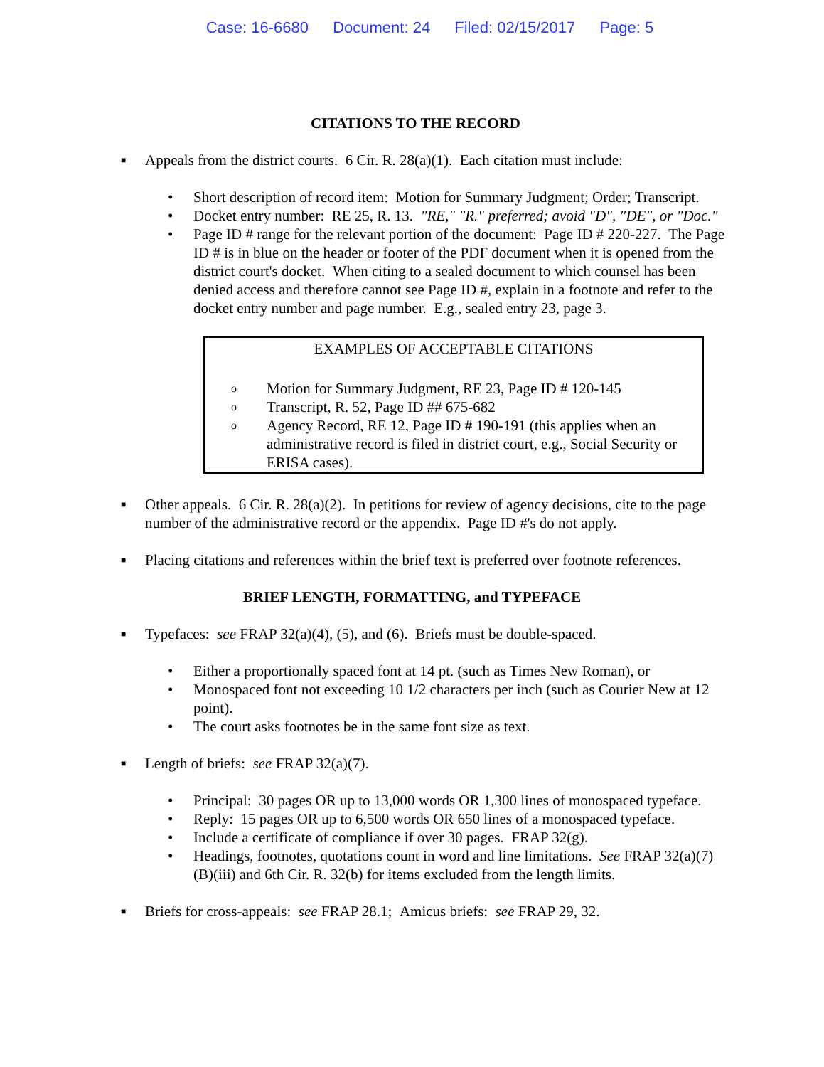Case: 16-6680 Document: 24 Filed: 02/15/2017 Page: 5
CITATIONS TO THE RECORD
■
Appeals from the district courts. 6 Cir. R. 28(a)(1). Each citation must include:
• Short description of record item: Motion for Summary Judgment; Order; Transcript.
• Docket entry number: RE 25, R. 13. "RE," "R." preferred; avoid "D", "DE", or "Doc."
• Page ID # range for the relevant portion of the document: Page ID # 220-227. The Page ID # is in blue on the header or footer of the PDF document when it is opened from the district court's docket. When citing to a sealed document to which counsel has been denied access and therefore cannot see Page ID #, explain in a footnote and refer to the docket entry number and page number. E.g., sealed entry 23, page 3.
EXAMPLES OF ACCEPTABLE CITATIONS
o
Motion for Summary Judgment, RE 23, Page ID # 120-145
o
Transcript, R. 52, Page ID ## 675-682
o
Agency Record, RE 12, Page ID # 190-191 (this applies when an administrative record is filed in district court, e.g., Social Security or ERISA cases).
■
Other appeals. 6 Cir. R. 28(a)(2). In petitions for review of agency decisions, cite to the page number of the administrative record or the appendix. Page ID #'s do not apply.
■
Placing citations and references within the brief text is preferred over footnote references.
BRIEF LENGTH, FORMATTING, and TYPEFACE
■
Typefaces: see FRAP 32(a)(4), (5), and (6). Briefs must be double-spaced.
• Either a proportionally spaced font at 14 pt. (such as Times New Roman), or
• Monospaced font not exceeding 10 1/2 characters per inch (such as Courier New at 12 point).
• The court asks footnotes be in the same font size as text.
■
Length of briefs: see FRAP 32(a)(7).
• Principal: 30 pages OR up to 13,000 words OR 1,300 lines of monospaced typeface.
• Reply: 15 pages OR up to 6,500 words OR 650 lines of a monospaced typeface.
• Include a certificate of compliance if over 30 pages. FRAP 32(g).
• Headings, footnotes, quotations count in word and line limitations. See FRAP 32(a)(7)(B)(iii) and 6th Cir. R. 32(b) for items excluded from the length limits.
■
Briefs for cross-appeals: see FRAP 28.1; Amicus briefs: see FRAP 29, 32.